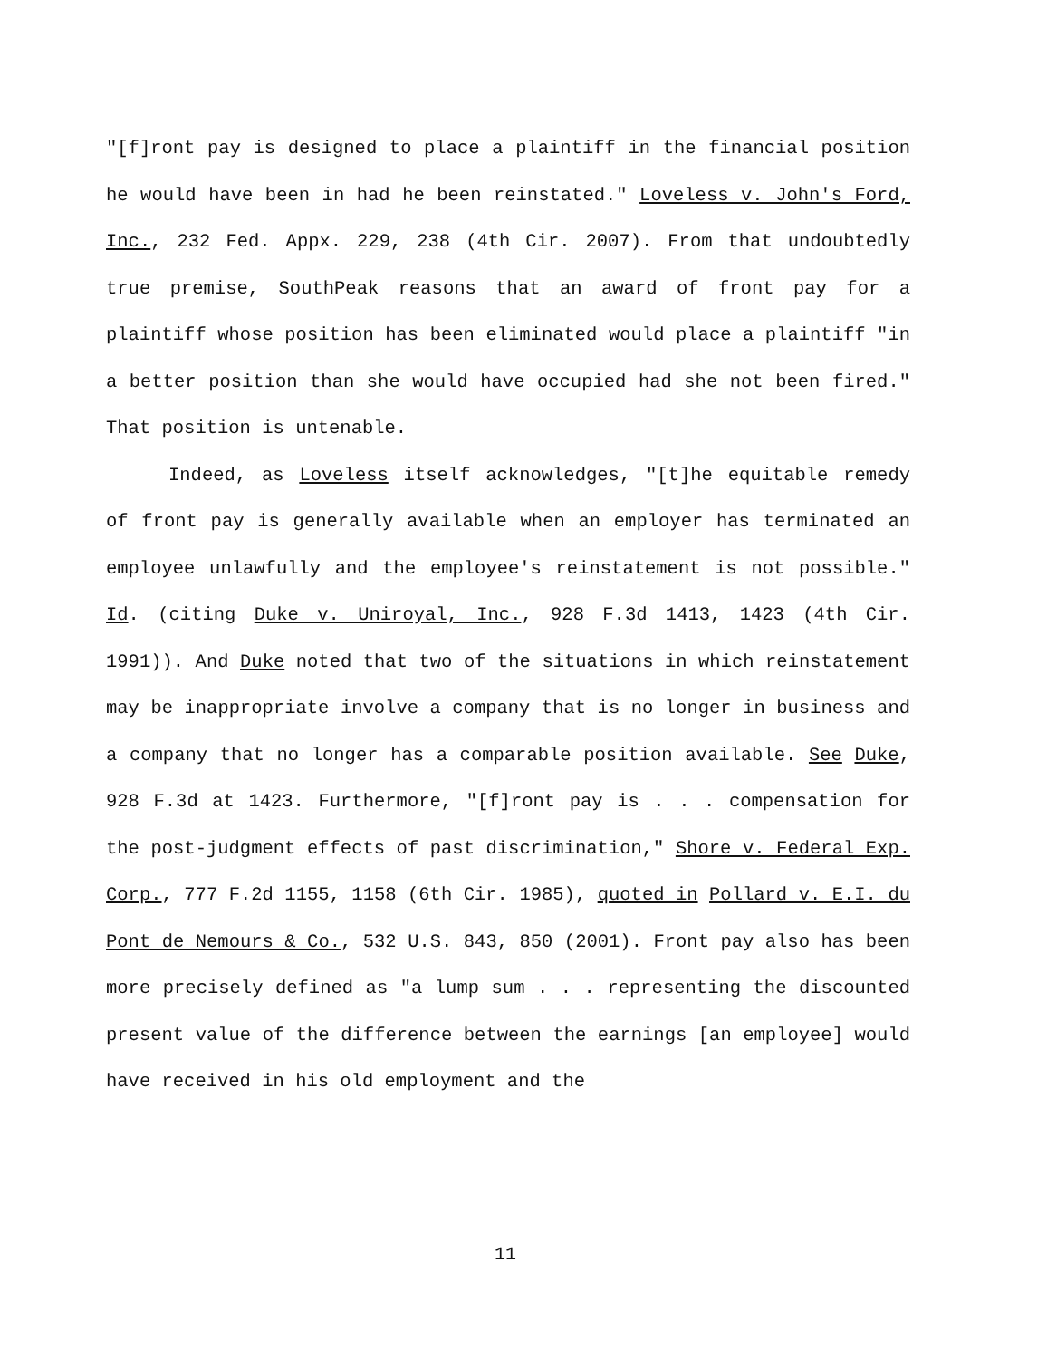"[f]ront pay is designed to place a plaintiff in the financial position he would have been in had he been reinstated." Loveless v. John's Ford, Inc., 232 Fed. Appx. 229, 238 (4th Cir. 2007). From that undoubtedly true premise, SouthPeak reasons that an award of front pay for a plaintiff whose position has been eliminated would place a plaintiff "in a better position than she would have occupied had she not been fired." That position is untenable.
Indeed, as Loveless itself acknowledges, "[t]he equitable remedy of front pay is generally available when an employer has terminated an employee unlawfully and the employee's reinstatement is not possible." Id. (citing Duke v. Uniroyal, Inc., 928 F.3d 1413, 1423 (4th Cir. 1991)). And Duke noted that two of the situations in which reinstatement may be inappropriate involve a company that is no longer in business and a company that no longer has a comparable position available. See Duke, 928 F.3d at 1423. Furthermore, "[f]ront pay is . . . compensation for the post-judgment effects of past discrimination," Shore v. Federal Exp. Corp., 777 F.2d 1155, 1158 (6th Cir. 1985), quoted in Pollard v. E.I. du Pont de Nemours & Co., 532 U.S. 843, 850 (2001). Front pay also has been more precisely defined as "a lump sum . . . representing the discounted present value of the difference between the earnings [an employee] would have received in his old employment and the
11